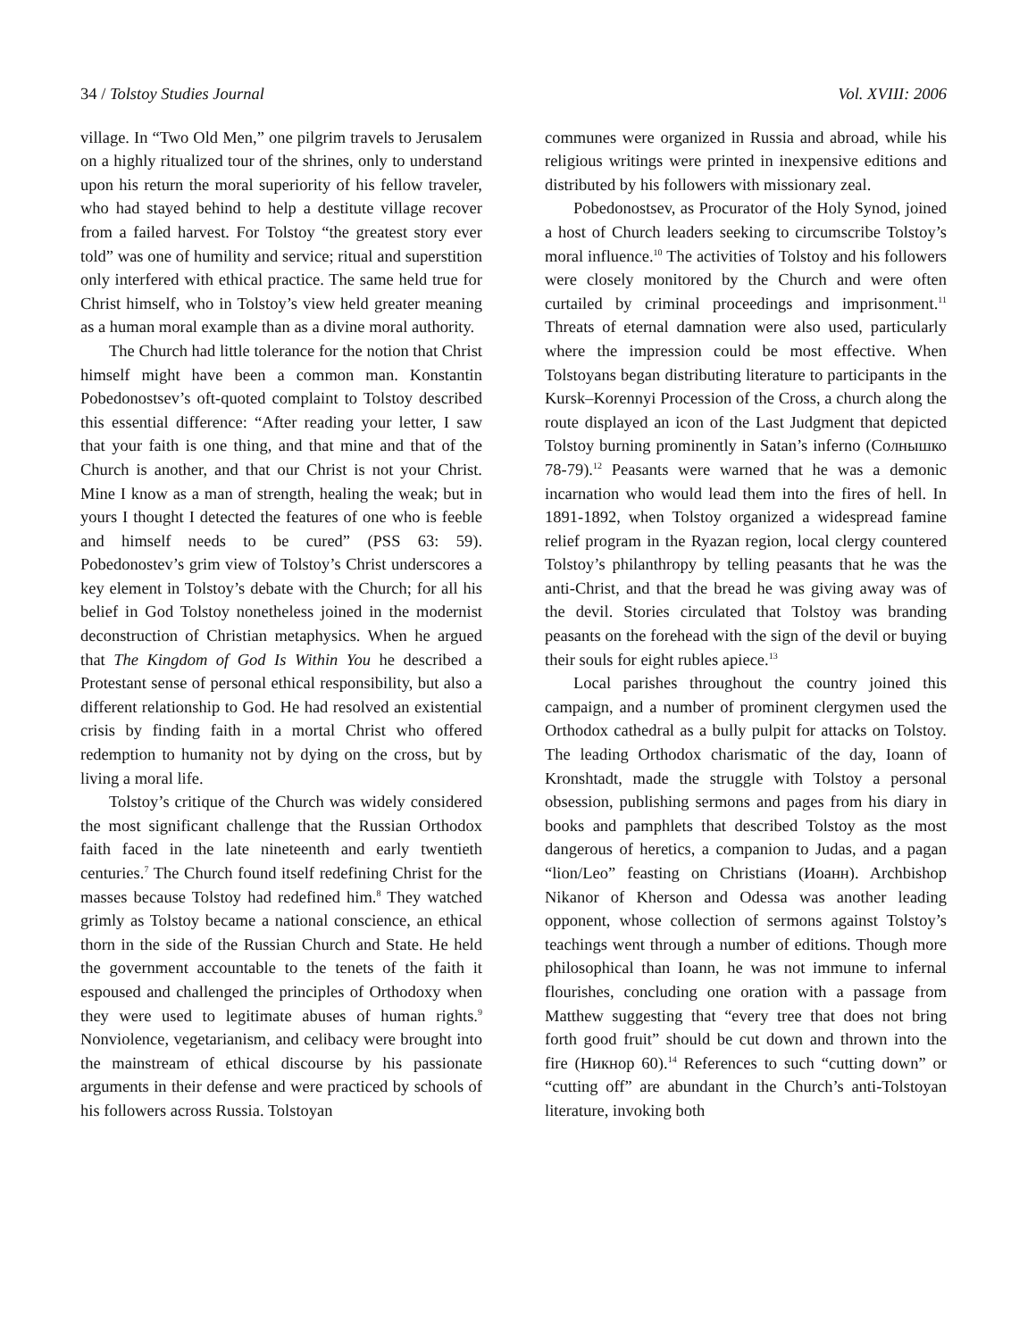34 / Tolstoy Studies Journal Vol. XVIII: 2006
village. In “Two Old Men,” one pilgrim travels to Jerusalem on a highly ritualized tour of the shrines, only to understand upon his return the moral superiority of his fellow traveler, who had stayed behind to help a destitute village recover from a failed harvest. For Tolstoy “the greatest story ever told” was one of humility and service; ritual and superstition only interfered with ethical practice. The same held true for Christ himself, who in Tolstoy’s view held greater meaning as a human moral example than as a divine moral authority.
The Church had little tolerance for the notion that Christ himself might have been a common man. Konstantin Pobedonostsev’s oft-quoted complaint to Tolstoy described this essential difference: “After reading your letter, I saw that your faith is one thing, and that mine and that of the Church is another, and that our Christ is not your Christ. Mine I know as a man of strength, healing the weak; but in yours I thought I detected the features of one who is feeble and himself needs to be cured” (PSS 63: 59). Pobedonostev’s grim view of Tolstoy’s Christ underscores a key element in Tolstoy’s debate with the Church; for all his belief in God Tolstoy nonetheless joined in the modernist deconstruction of Christian metaphysics. When he argued that The Kingdom of God Is Within You he described a Protestant sense of personal ethical responsibility, but also a different relationship to God. He had resolved an existential crisis by finding faith in a mortal Christ who offered redemption to humanity not by dying on the cross, but by living a moral life.
Tolstoy’s critique of the Church was widely considered the most significant challenge that the Russian Orthodox faith faced in the late nineteenth and early twentieth centuries.<sup>7</sup> The Church found itself redefining Christ for the masses because Tolstoy had redefined him.<sup>8</sup> They watched grimly as Tolstoy became a national conscience, an ethical thorn in the side of the Russian Church and State. He held the government accountable to the tenets of the faith it espoused and challenged the principles of Orthodoxy when they were used to legitimate abuses of human rights.<sup>9</sup> Nonviolence, vegetarianism, and celibacy were brought into the mainstream of ethical discourse by his passionate arguments in their defense and were practiced by schools of his followers across Russia. Tolstoyan
communes were organized in Russia and abroad, while his religious writings were printed in inexpensive editions and distributed by his followers with missionary zeal.
Pobedonostsev, as Procurator of the Holy Synod, joined a host of Church leaders seeking to circumscribe Tolstoy’s moral influence.<sup>10</sup> The activities of Tolstoy and his followers were closely monitored by the Church and were often curtailed by criminal proceedings and imprisonment.<sup>11</sup> Threats of eternal damnation were also used, particularly where the impression could be most effective. When Tolstoyans began distributing literature to participants in the Kursk–Korennyi Procession of the Cross, a church along the route displayed an icon of the Last Judgment that depicted Tolstoy burning prominently in Satan’s inferno (Солнышко 78-79).<sup>12</sup> Peasants were warned that he was a demonic incarnation who would lead them into the fires of hell. In 1891-1892, when Tolstoy organized a widespread famine relief program in the Ryazan region, local clergy countered Tolstoy’s philanthropy by telling peasants that he was the anti-Christ, and that the bread he was giving away was of the devil. Stories circulated that Tolstoy was branding peasants on the forehead with the sign of the devil or buying their souls for eight rubles apiece.<sup>13</sup>
Local parishes throughout the country joined this campaign, and a number of prominent clergymen used the Orthodox cathedral as a bully pulpit for attacks on Tolstoy. The leading Orthodox charismatic of the day, Ioann of Kronshtadt, made the struggle with Tolstoy a personal obsession, publishing sermons and pages from his diary in books and pamphlets that described Tolstoy as the most dangerous of heretics, a companion to Judas, and a pagan “lion/Leo” feasting on Christians (Иоанн). Archbishop Nikanor of Kherson and Odessa was another leading opponent, whose collection of sermons against Tolstoy’s teachings went through a number of editions. Though more philosophical than Ioann, he was not immune to infernal flourishes, concluding one oration with a passage from Matthew suggesting that “every tree that does not bring forth good fruit” should be cut down and thrown into the fire (Никнор 60).<sup>14</sup> References to such “cutting down” or “cutting off” are abundant in the Church’s anti-Tolstoyan literature, invoking both